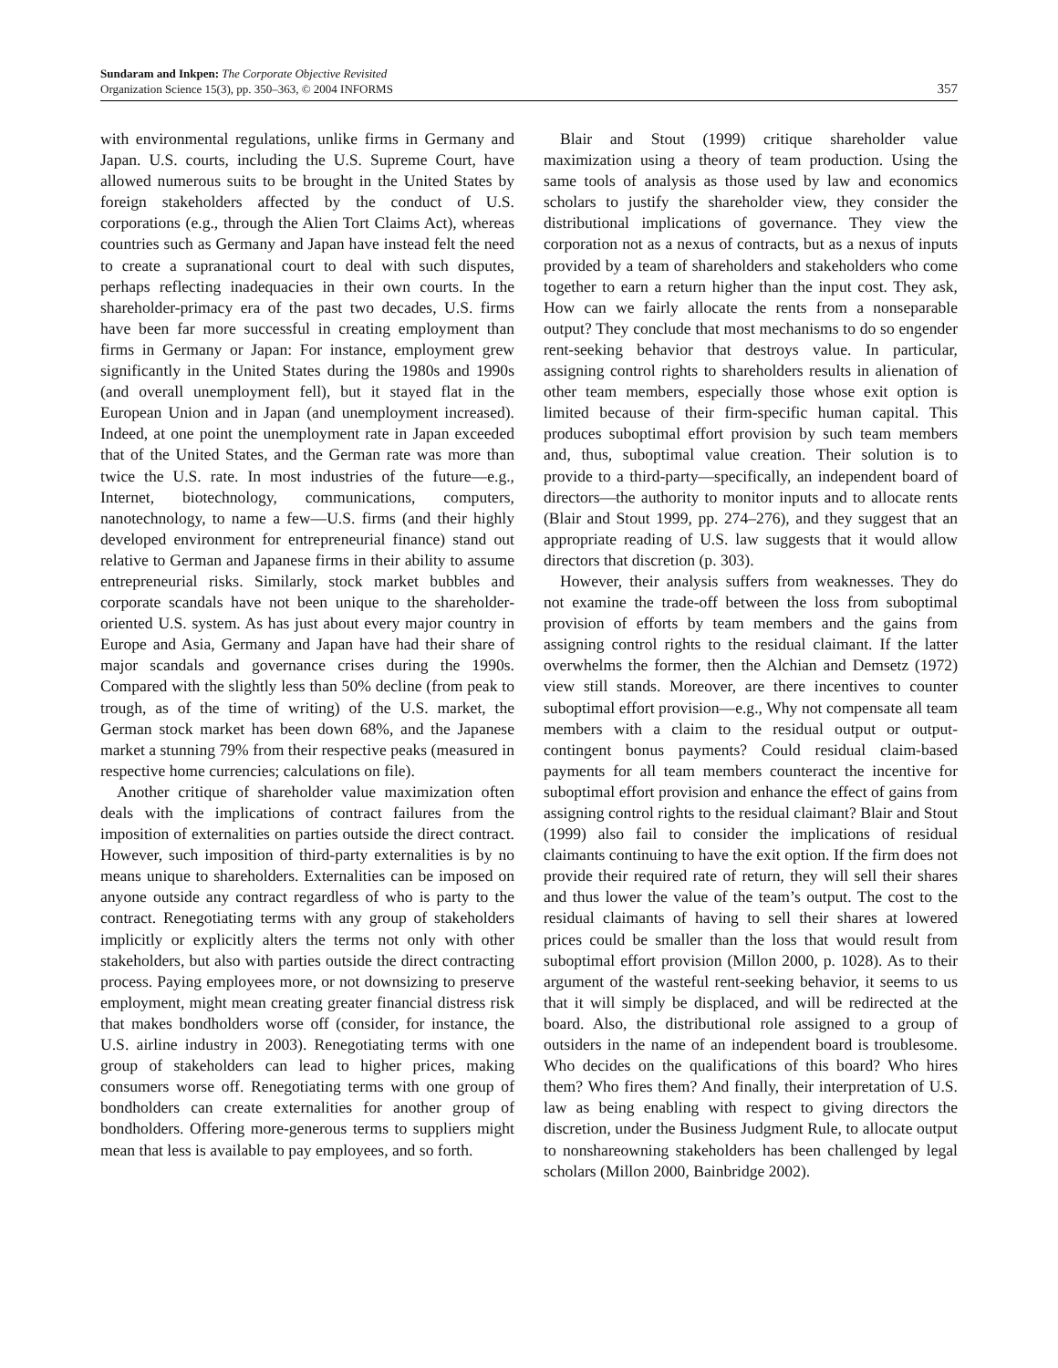Sundaram and Inkpen: The Corporate Objective Revisited
Organization Science 15(3), pp. 350–363, © 2004 INFORMS
357
with environmental regulations, unlike firms in Germany and Japan. U.S. courts, including the U.S. Supreme Court, have allowed numerous suits to be brought in the United States by foreign stakeholders affected by the conduct of U.S. corporations (e.g., through the Alien Tort Claims Act), whereas countries such as Germany and Japan have instead felt the need to create a supranational court to deal with such disputes, perhaps reflecting inadequacies in their own courts. In the shareholder-primacy era of the past two decades, U.S. firms have been far more successful in creating employment than firms in Germany or Japan: For instance, employment grew significantly in the United States during the 1980s and 1990s (and overall unemployment fell), but it stayed flat in the European Union and in Japan (and unemployment increased). Indeed, at one point the unemployment rate in Japan exceeded that of the United States, and the German rate was more than twice the U.S. rate. In most industries of the future—e.g., Internet, biotechnology, communications, computers, nanotechnology, to name a few—U.S. firms (and their highly developed environment for entrepreneurial finance) stand out relative to German and Japanese firms in their ability to assume entrepreneurial risks. Similarly, stock market bubbles and corporate scandals have not been unique to the shareholder-oriented U.S. system. As has just about every major country in Europe and Asia, Germany and Japan have had their share of major scandals and governance crises during the 1990s. Compared with the slightly less than 50% decline (from peak to trough, as of the time of writing) of the U.S. market, the German stock market has been down 68%, and the Japanese market a stunning 79% from their respective peaks (measured in respective home currencies; calculations on file).
Another critique of shareholder value maximization often deals with the implications of contract failures from the imposition of externalities on parties outside the direct contract. However, such imposition of third-party externalities is by no means unique to shareholders. Externalities can be imposed on anyone outside any contract regardless of who is party to the contract. Renegotiating terms with any group of stakeholders implicitly or explicitly alters the terms not only with other stakeholders, but also with parties outside the direct contracting process. Paying employees more, or not downsizing to preserve employment, might mean creating greater financial distress risk that makes bondholders worse off (consider, for instance, the U.S. airline industry in 2003). Renegotiating terms with one group of stakeholders can lead to higher prices, making consumers worse off. Renegotiating terms with one group of bondholders can create externalities for another group of bondholders. Offering more-generous terms to suppliers might mean that less is available to pay employees, and so forth.
Blair and Stout (1999) critique shareholder value maximization using a theory of team production. Using the same tools of analysis as those used by law and economics scholars to justify the shareholder view, they consider the distributional implications of governance. They view the corporation not as a nexus of contracts, but as a nexus of inputs provided by a team of shareholders and stakeholders who come together to earn a return higher than the input cost. They ask, How can we fairly allocate the rents from a nonseparable output? They conclude that most mechanisms to do so engender rent-seeking behavior that destroys value. In particular, assigning control rights to shareholders results in alienation of other team members, especially those whose exit option is limited because of their firm-specific human capital. This produces suboptimal effort provision by such team members and, thus, suboptimal value creation. Their solution is to provide to a third-party—specifically, an independent board of directors—the authority to monitor inputs and to allocate rents (Blair and Stout 1999, pp. 274–276), and they suggest that an appropriate reading of U.S. law suggests that it would allow directors that discretion (p. 303).
However, their analysis suffers from weaknesses. They do not examine the trade-off between the loss from suboptimal provision of efforts by team members and the gains from assigning control rights to the residual claimant. If the latter overwhelms the former, then the Alchian and Demsetz (1972) view still stands. Moreover, are there incentives to counter suboptimal effort provision—e.g., Why not compensate all team members with a claim to the residual output or output-contingent bonus payments? Could residual claim-based payments for all team members counteract the incentive for suboptimal effort provision and enhance the effect of gains from assigning control rights to the residual claimant? Blair and Stout (1999) also fail to consider the implications of residual claimants continuing to have the exit option. If the firm does not provide their required rate of return, they will sell their shares and thus lower the value of the team’s output. The cost to the residual claimants of having to sell their shares at lowered prices could be smaller than the loss that would result from suboptimal effort provision (Millon 2000, p. 1028). As to their argument of the wasteful rent-seeking behavior, it seems to us that it will simply be displaced, and will be redirected at the board. Also, the distributional role assigned to a group of outsiders in the name of an independent board is troublesome. Who decides on the qualifications of this board? Who hires them? Who fires them? And finally, their interpretation of U.S. law as being enabling with respect to giving directors the discretion, under the Business Judgment Rule, to allocate output to nonshareowning stakeholders has been challenged by legal scholars (Millon 2000, Bainbridge 2002).